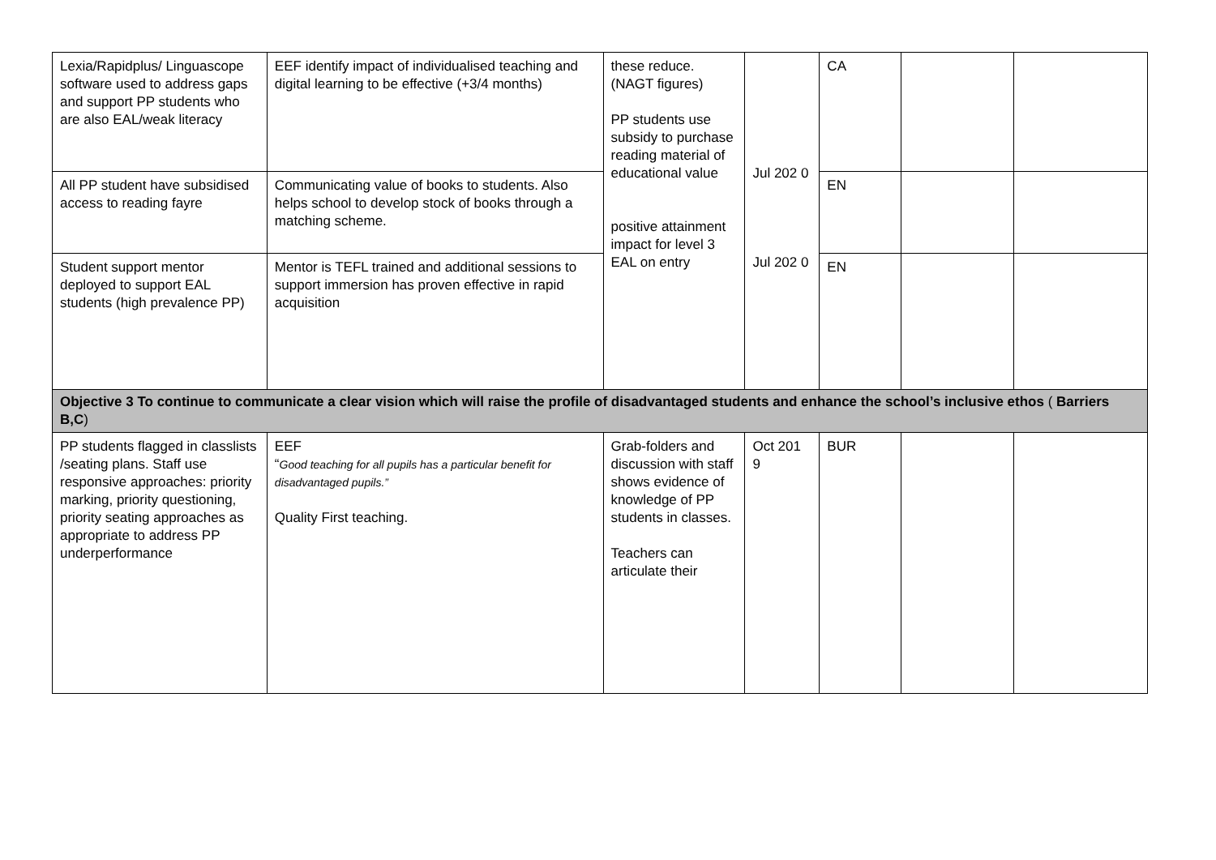| Lexia/Rapidplus/ Linguascope software used to address gaps and support PP students who are also EAL/weak literacy | EEF identify impact of individualised teaching and digital learning to be effective (+3/4 months) | these reduce. (NAGT figures) PP students use subsidy to purchase reading material of educational value positive attainment impact for level 3 EAL on entry | Jul 202 0 Jul 202 0 | CA | | |
| All PP student have subsidised access to reading fayre | Communicating value of books to students. Also helps school to develop stock of books through a matching scheme. | | | EN | | |
| Student support mentor deployed to support EAL students (high prevalence PP) | Mentor is TEFL trained and additional sessions to support immersion has proven effective in rapid acquisition | | | EN | | |
| Objective 3 To continue to communicate a clear vision which will raise the profile of disadvantaged students and enhance the school’s inclusive ethos ( Barriers B,C ) | | | | | | |
| PP students flagged in classlists /seating plans. Staff use responsive approaches: priority marking, priority questioning, priority seating approaches as appropriate to address PP underperformance | EEF “ Good teaching for all pupils has a particular benefit for disadvantaged pupils.” Quality First teaching. | Grab-folders and discussion with staff shows evidence of knowledge of PP students in classes. Teachers can articulate their | Oct 201 9 | BUR | | |